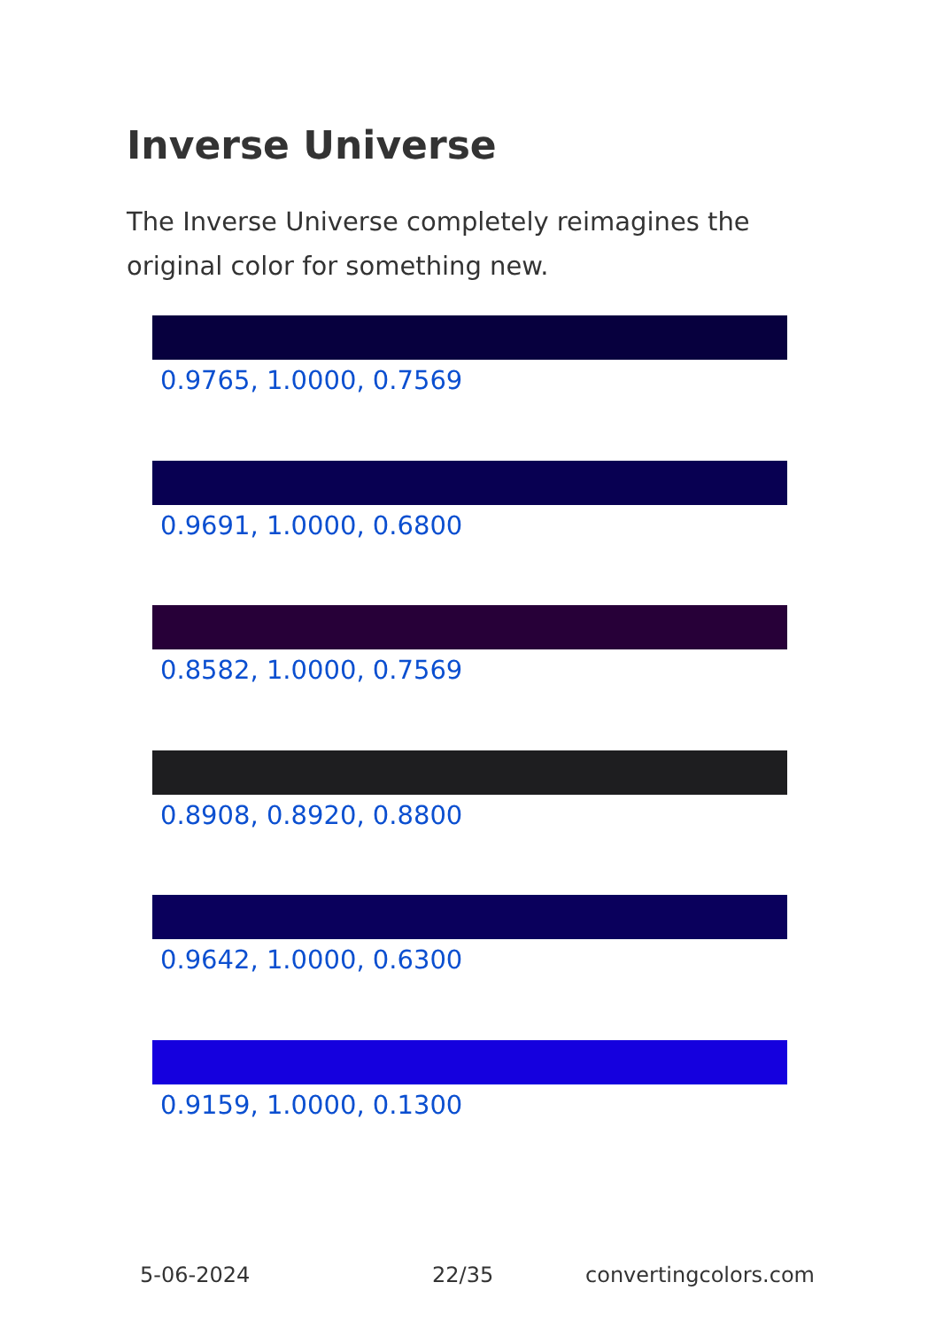Inverse Universe
The Inverse Universe completely reimagines the original color for something new.
0.9765, 1.0000, 0.7569
0.9691, 1.0000, 0.6800
0.8582, 1.0000, 0.7569
0.8908, 0.8920, 0.8800
0.9642, 1.0000, 0.6300
0.9159, 1.0000, 0.1300
5-06-2024 22/35 convertingcolors.com